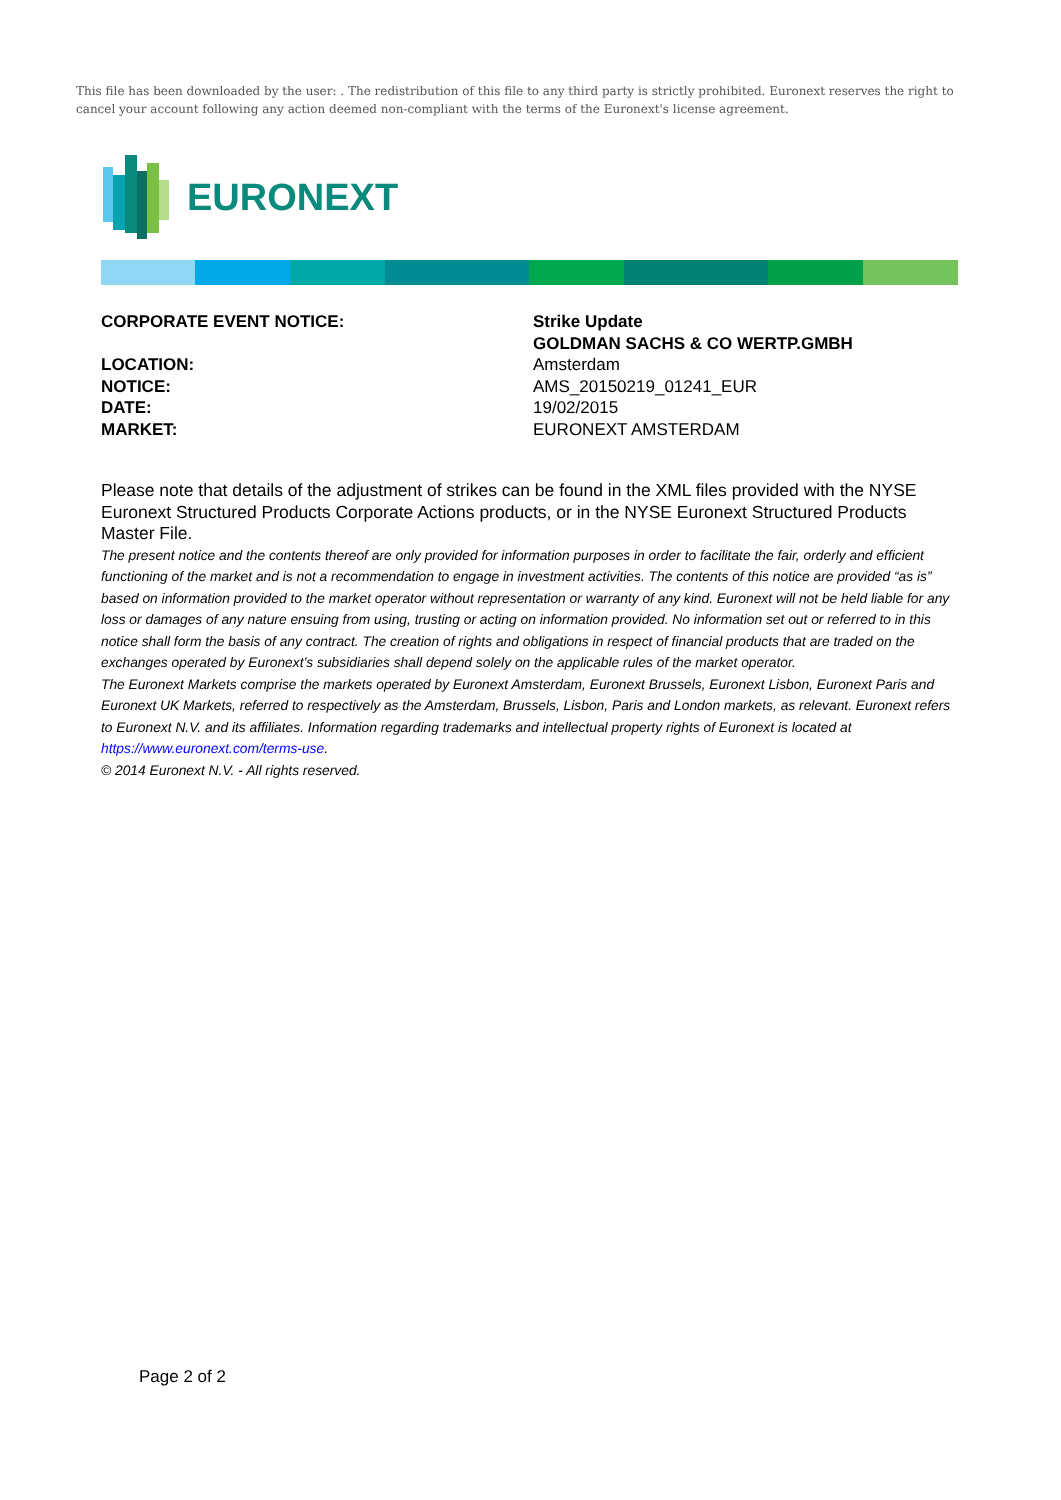This file has been downloaded by the user: . The redistribution of this file to any third party is strictly prohibited. Euronext reserves the right to cancel your account following any action deemed non-compliant with the terms of the Euronext's license agreement.
EURONEXT
CORPORATE EVENT NOTICE:
Strike Update
GOLDMAN SACHS & CO WERTP.GMBH
LOCATION:
Amsterdam
NOTICE:
AMS_20150219_01241_EUR
DATE:
19/02/2015
MARKET:
EURONEXT AMSTERDAM
Please note that details of the adjustment of strikes can be found in the XML files provided with the NYSE Euronext Structured Products Corporate Actions products, or in the NYSE Euronext Structured Products Master File.
The present notice and the contents thereof are only provided for information purposes in order to facilitate the fair, orderly and efficient functioning of the market and is not a recommendation to engage in investment activities. The contents of this notice are provided “as is” based on information provided to the market operator without representation or warranty of any kind. Euronext will not be held liable for any loss or damages of any nature ensuing from using, trusting or acting on information provided. No information set out or referred to in this notice shall form the basis of any contract. The creation of rights and obligations in respect of financial products that are traded on the exchanges operated by Euronext’s subsidiaries shall depend solely on the applicable rules of the market operator.
The Euronext Markets comprise the markets operated by Euronext Amsterdam, Euronext Brussels, Euronext Lisbon, Euronext Paris and Euronext UK Markets, referred to respectively as the Amsterdam, Brussels, Lisbon, Paris and London markets, as relevant. Euronext refers to Euronext N.V. and its affiliates. Information regarding trademarks and intellectual property rights of Euronext is located at https://www.euronext.com/terms-use.
© 2014 Euronext N.V. - All rights reserved.
Page 2 of 2